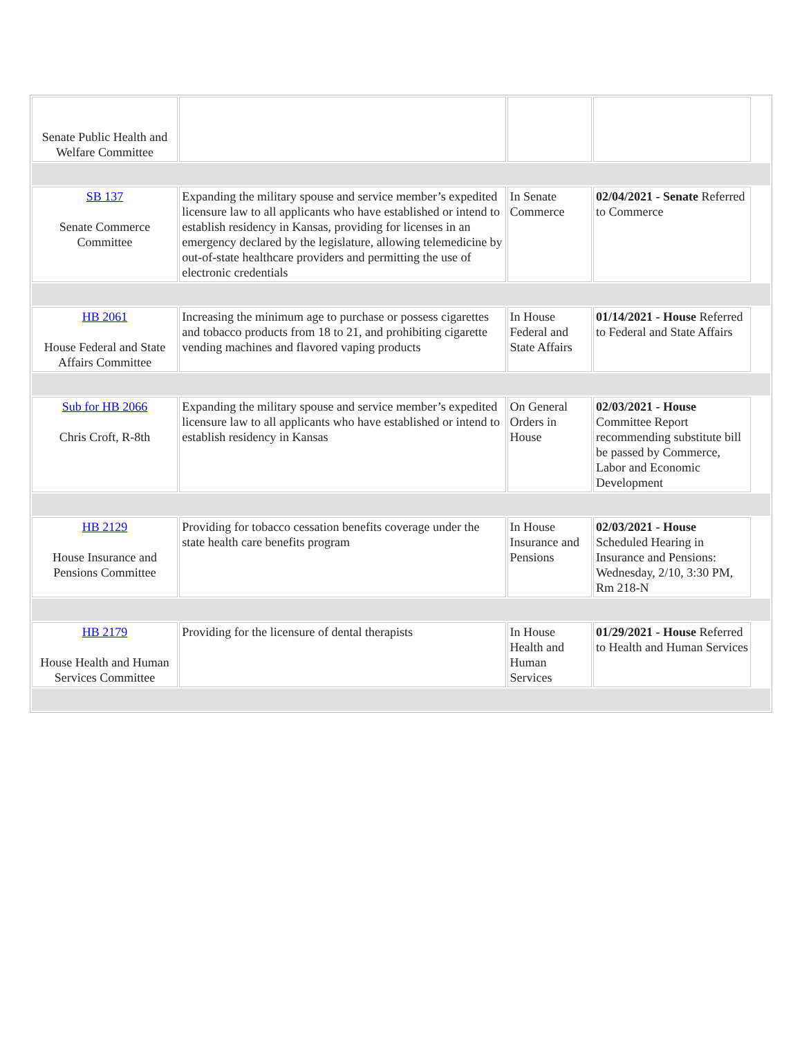| Senate Public Health and Welfare Committee | | | | |
| SB 137 Senate Commerce Committee | Expanding the military spouse and service member’s expedited licensure law to all applicants who have established or intend to establish residency in Kansas, providing for licenses in an emergency declared by the legislature, allowing telemedicine by out-of-state healthcare providers and permitting the use of electronic credentials | In Senate Commerce | 02/04/2021 - Senate Referred to Commerce | |
| HB 2061 House Federal and State Affairs Committee | Increasing the minimum age to purchase or possess cigarettes and tobacco products from 18 to 21, and prohibiting cigarette vending machines and flavored vaping products | In House Federal and State Affairs | 01/14/2021 - House Referred to Federal and State Affairs | |
| Sub for HB 2066 Chris Croft, R-8th | Expanding the military spouse and service member’s expedited licensure law to all applicants who have established or intend to establish residency in Kansas | On General Orders in House | 02/03/2021 - House Committee Report recommending substitute bill be passed by Commerce, Labor and Economic Development | |
| HB 2129 House Insurance and Pensions Committee | Providing for tobacco cessation benefits coverage under the state health care benefits program | In House Insurance and Pensions | 02/03/2021 - House Scheduled Hearing in Insurance and Pensions: Wednesday, 2/10, 3:30 PM, Rm 218-N | |
| HB 2179 House Health and Human Services Committee | Providing for the licensure of dental therapists | In House Health and Human Services | 01/29/2021 - House Referred to Health and Human Services | |